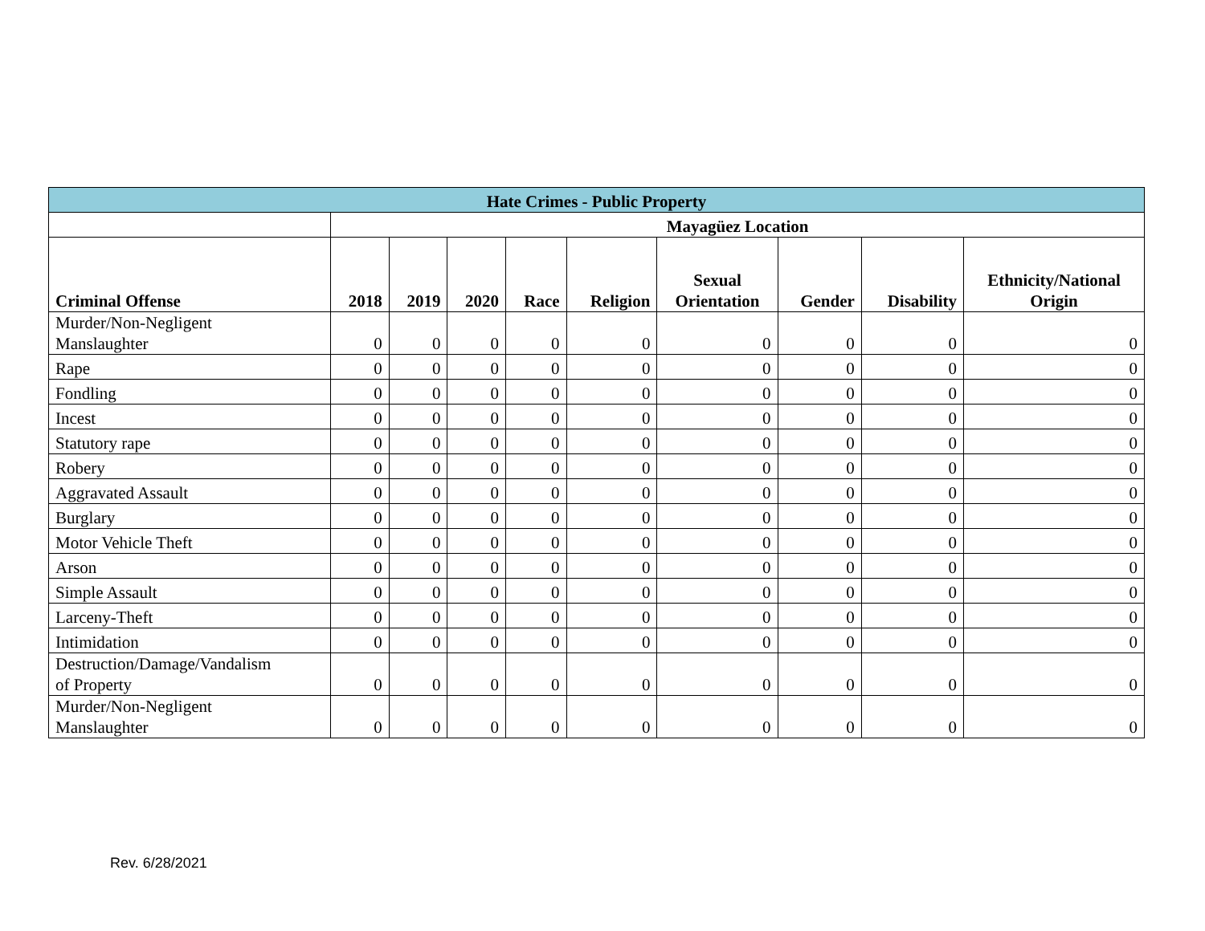| Hate Crimes - Public Property | | | | | | | | | |
| --- | --- | --- | --- | --- | --- | --- | --- | --- | --- |
| | Mayagüez Location | | | | | | | | |
| Criminal Offense | 2018 | 2019 | 2020 | Race | Religion | Sexual Orientation | Gender | Disability | Ethnicity/National Origin |
| Murder/Non-Negligent Manslaughter | 0 | 0 | 0 | 0 | 0 | 0 | 0 | 0 | 0 |
| Rape | 0 | 0 | 0 | 0 | 0 | 0 | 0 | 0 | 0 |
| Fondling | 0 | 0 | 0 | 0 | 0 | 0 | 0 | 0 | 0 |
| Incest | 0 | 0 | 0 | 0 | 0 | 0 | 0 | 0 | 0 |
| Statutory rape | 0 | 0 | 0 | 0 | 0 | 0 | 0 | 0 | 0 |
| Robery | 0 | 0 | 0 | 0 | 0 | 0 | 0 | 0 | 0 |
| Aggravated Assault | 0 | 0 | 0 | 0 | 0 | 0 | 0 | 0 | 0 |
| Burglary | 0 | 0 | 0 | 0 | 0 | 0 | 0 | 0 | 0 |
| Motor Vehicle Theft | 0 | 0 | 0 | 0 | 0 | 0 | 0 | 0 | 0 |
| Arson | 0 | 0 | 0 | 0 | 0 | 0 | 0 | 0 | 0 |
| Simple Assault | 0 | 0 | 0 | 0 | 0 | 0 | 0 | 0 | 0 |
| Larceny-Theft | 0 | 0 | 0 | 0 | 0 | 0 | 0 | 0 | 0 |
| Intimidation | 0 | 0 | 0 | 0 | 0 | 0 | 0 | 0 | 0 |
| Destruction/Damage/Vandalism of Property | 0 | 0 | 0 | 0 | 0 | 0 | 0 | 0 | 0 |
| Murder/Non-Negligent Manslaughter | 0 | 0 | 0 | 0 | 0 | 0 | 0 | 0 | 0 |
Rev. 6/28/2021